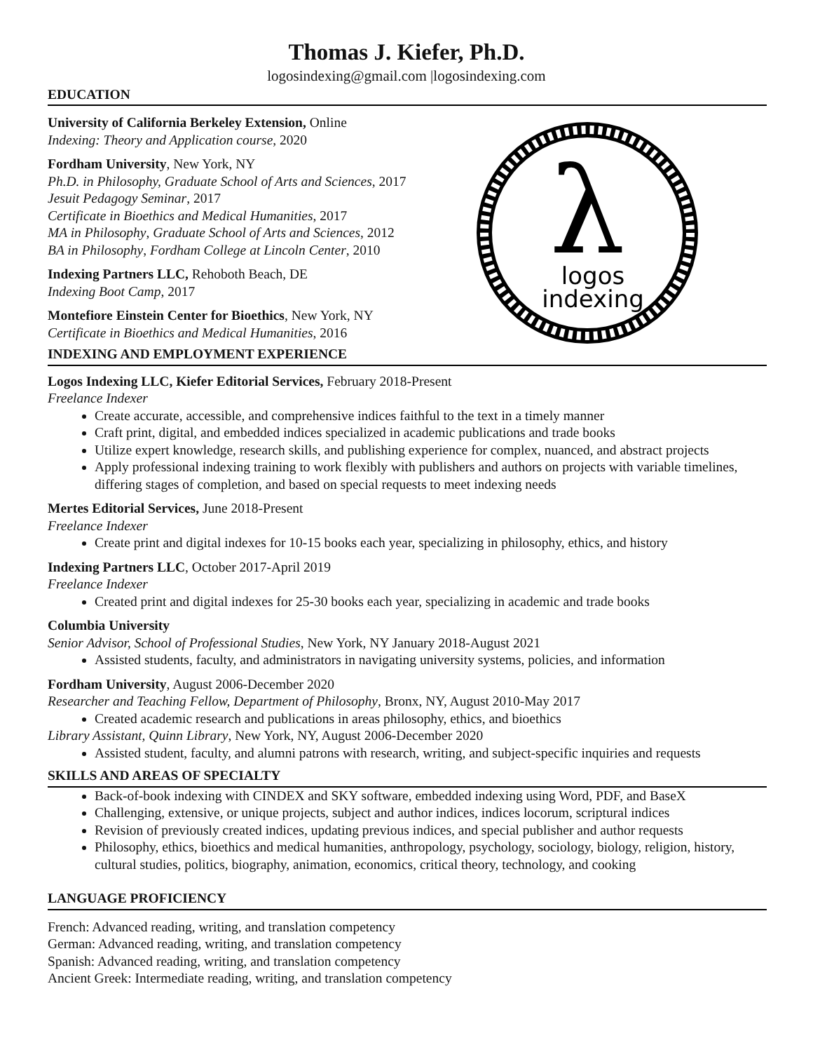Thomas J. Kiefer, Ph.D.
logosindexing@gmail.com |logosindexing.com
EDUCATION
λ
logos
indexing
University of California Berkeley Extension, Online
Indexing: Theory and Application course, 2020
Fordham University, New York, NY
Ph.D. in Philosophy, Graduate School of Arts and Sciences, 2017
Jesuit Pedagogy Seminar, 2017
Certificate in Bioethics and Medical Humanities, 2017
MA in Philosophy, Graduate School of Arts and Sciences, 2012
BA in Philosophy, Fordham College at Lincoln Center, 2010
Indexing Partners LLC, Rehoboth Beach, DE
Indexing Boot Camp, 2017
Montefiore Einstein Center for Bioethics, New York, NY
Certificate in Bioethics and Medical Humanities, 2016
INDEXING AND EMPLOYMENT EXPERIENCE
Logos Indexing LLC, Kiefer Editorial Services, February 2018-Present
Freelance Indexer
Create accurate, accessible, and comprehensive indices faithful to the text in a timely manner
Craft print, digital, and embedded indices specialized in academic publications and trade books
Utilize expert knowledge, research skills, and publishing experience for complex, nuanced, and abstract projects
Apply professional indexing training to work flexibly with publishers and authors on projects with variable timelines, differing stages of completion, and based on special requests to meet indexing needs
Mertes Editorial Services, June 2018-Present
Freelance Indexer
Create print and digital indexes for 10-15 books each year, specializing in philosophy, ethics, and history
Indexing Partners LLC, October 2017-April 2019
Freelance Indexer
Created print and digital indexes for 25-30 books each year, specializing in academic and trade books
Columbia University
Senior Advisor, School of Professional Studies, New York, NY January 2018-August 2021
Assisted students, faculty, and administrators in navigating university systems, policies, and information
Fordham University, August 2006-December 2020
Researcher and Teaching Fellow, Department of Philosophy, Bronx, NY, August 2010-May 2017
Created academic research and publications in areas philosophy, ethics, and bioethics
Library Assistant, Quinn Library, New York, NY, August 2006-December 2020
Assisted student, faculty, and alumni patrons with research, writing, and subject-specific inquiries and requests
SKILLS AND AREAS OF SPECIALTY
Back-of-book indexing with CINDEX and SKY software, embedded indexing using Word, PDF, and BaseX
Challenging, extensive, or unique projects, subject and author indices, indices locorum, scriptural indices
Revision of previously created indices, updating previous indices, and special publisher and author requests
Philosophy, ethics, bioethics and medical humanities, anthropology, psychology, sociology, biology, religion, history, cultural studies, politics, biography, animation, economics, critical theory, technology, and cooking
LANGUAGE PROFICIENCY
French: Advanced reading, writing, and translation competency
German: Advanced reading, writing, and translation competency
Spanish: Advanced reading, writing, and translation competency
Ancient Greek: Intermediate reading, writing, and translation competency